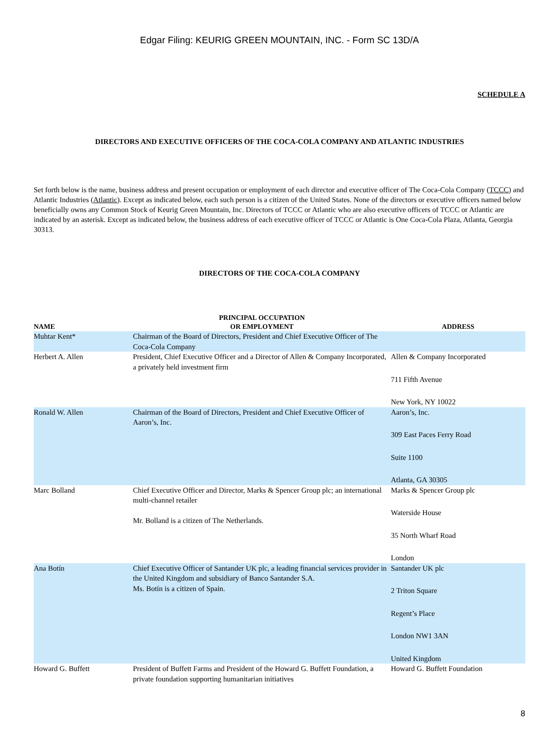Edgar Filing: KEURIG GREEN MOUNTAIN, INC. - Form SC 13D/A
SCHEDULE A
DIRECTORS AND EXECUTIVE OFFICERS OF THE COCA-COLA COMPANY AND ATLANTIC INDUSTRIES
Set forth below is the name, business address and present occupation or employment of each director and executive officer of The Coca-Cola Company (TCCC) and Atlantic Industries (Atlantic). Except as indicated below, each such person is a citizen of the United States. None of the directors or executive officers named below beneficially owns any Common Stock of Keurig Green Mountain, Inc. Directors of TCCC or Atlantic who are also executive officers of TCCC or Atlantic are indicated by an asterisk. Except as indicated below, the business address of each executive officer of TCCC or Atlantic is One Coca-Cola Plaza, Atlanta, Georgia 30313.
DIRECTORS OF THE COCA-COLA COMPANY
| NAME | PRINCIPAL OCCUPATION OR EMPLOYMENT | ADDRESS |
| --- | --- | --- |
| Muhtar Kent* | Chairman of the Board of Directors, President and Chief Executive Officer of The Coca-Cola Company | |
| Herbert A. Allen | President, Chief Executive Officer and a Director of Allen & Company Incorporated, a privately held investment firm | Allen & Company Incorporated 711 Fifth Avenue New York, NY 10022 |
| Ronald W. Allen | Chairman of the Board of Directors, President and Chief Executive Officer of Aaron’s, Inc. | Aaron’s, Inc. 309 East Paces Ferry Road Suite 1100 Atlanta, GA 30305 |
| Marc Bolland | Chief Executive Officer and Director, Marks & Spencer Group plc; an international multi-channel retailer Mr. Bolland is a citizen of The Netherlands. | Marks & Spencer Group plc Waterside House 35 North Wharf Road London |
| Ana Botín | Chief Executive Officer of Santander UK plc, a leading financial services provider in the United Kingdom and subsidiary of Banco Santander S.A. Ms. Botín is a citizen of Spain. | Santander UK plc 2 Triton Square Regent’s Place London NW1 3AN United Kingdom |
| Howard G. Buffett | President of Buffett Farms and President of the Howard G. Buffett Foundation, a private foundation supporting humanitarian initiatives | Howard G. Buffett Foundation |
8